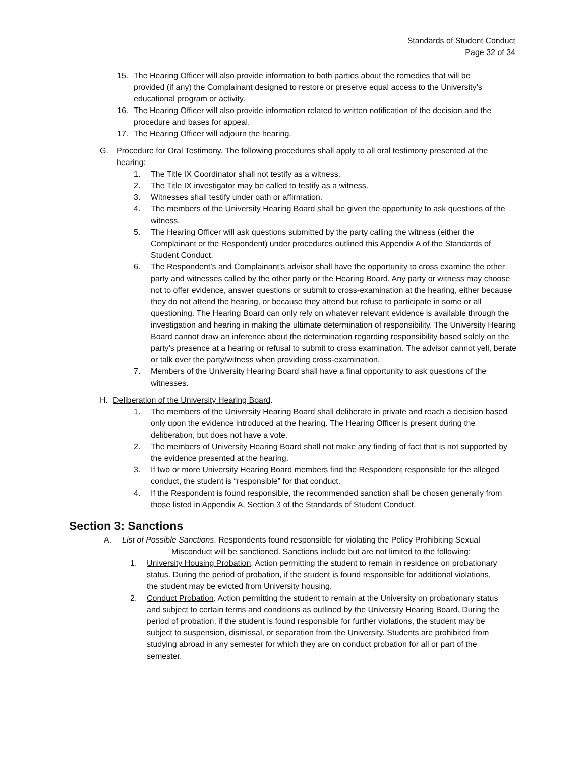Standards of Student Conduct
Page 32 of 34
15. The Hearing Officer will also provide information to both parties about the remedies that will be provided (if any) the Complainant designed to restore or preserve equal access to the University’s educational program or activity.
16. The Hearing Officer will also provide information related to written notification of the decision and the procedure and bases for appeal.
17. The Hearing Officer will adjourn the hearing.
G. Procedure for Oral Testimony. The following procedures shall apply to all oral testimony presented at the hearing:
1. The Title IX Coordinator shall not testify as a witness.
2. The Title IX investigator may be called to testify as a witness.
3. Witnesses shall testify under oath or affirmation.
4. The members of the University Hearing Board shall be given the opportunity to ask questions of the witness.
5. The Hearing Officer will ask questions submitted by the party calling the witness (either the Complainant or the Respondent) under procedures outlined this Appendix A of the Standards of Student Conduct.
6. The Respondent’s and Complainant’s advisor shall have the opportunity to cross examine the other party and witnesses called by the other party or the Hearing Board. Any party or witness may choose not to offer evidence, answer questions or submit to cross-examination at the hearing, either because they do not attend the hearing, or because they attend but refuse to participate in some or all questioning. The Hearing Board can only rely on whatever relevant evidence is available through the investigation and hearing in making the ultimate determination of responsibility. The University Hearing Board cannot draw an inference about the determination regarding responsibility based solely on the party’s presence at a hearing or refusal to submit to cross examination. The advisor cannot yell, berate or talk over the party/witness when providing cross-examination.
7. Members of the University Hearing Board shall have a final opportunity to ask questions of the witnesses.
H. Deliberation of the University Hearing Board.
1. The members of the University Hearing Board shall deliberate in private and reach a decision based only upon the evidence introduced at the hearing. The Hearing Officer is present during the deliberation, but does not have a vote.
2. The members of University Hearing Board shall not make any finding of fact that is not supported by the evidence presented at the hearing.
3. If two or more University Hearing Board members find the Respondent responsible for the alleged conduct, the student is “responsible” for that conduct.
4. If the Respondent is found responsible, the recommended sanction shall be chosen generally from those listed in Appendix A, Section 3 of the Standards of Student Conduct.
Section 3: Sanctions
A. List of Possible Sanctions. Respondents found responsible for violating the Policy Prohibiting Sexual
Misconduct will be sanctioned. Sanctions include but are not limited to the following:
1. University Housing Probation. Action permitting the student to remain in residence on probationary status. During the period of probation, if the student is found responsible for additional violations, the student may be evicted from University housing.
2. Conduct Probation. Action permitting the student to remain at the University on probationary status and subject to certain terms and conditions as outlined by the University Hearing Board. During the period of probation, if the student is found responsible for further violations, the student may be subject to suspension, dismissal, or separation from the University. Students are prohibited from studying abroad in any semester for which they are on conduct probation for all or part of the semester.